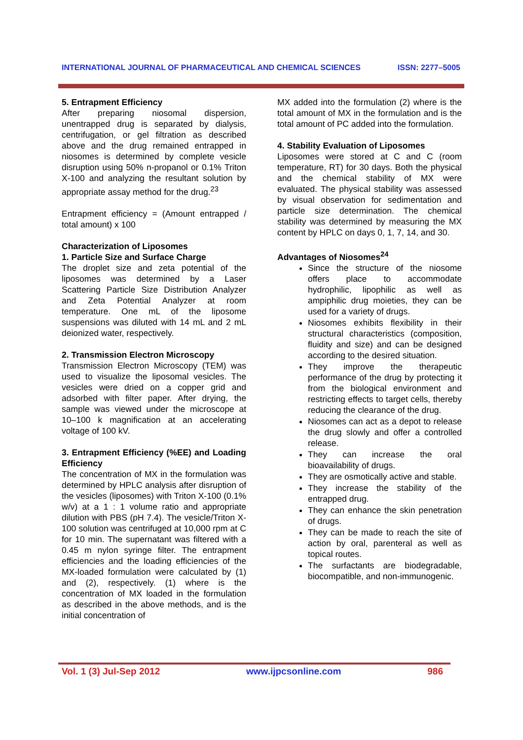INTERNATIONAL JOURNAL OF PHARMACEUTICAL AND CHEMICAL SCIENCES ISSN: 2277–5005
5. Entrapment Efficiency
After preparing niosomal dispersion, unentrapped drug is separated by dialysis, centrifugation, or gel filtration as described above and the drug remained entrapped in niosomes is determined by complete vesicle disruption using 50% n-propanol or 0.1% Triton X-100 and analyzing the resultant solution by appropriate assay method for the drug.<sup>23</sup>
Entrapment efficiency = (Amount entrapped / total amount) x 100
Characterization of Liposomes
1. Particle Size and Surface Charge
The droplet size and zeta potential of the liposomes was determined by a Laser Scattering Particle Size Distribution Analyzer and Zeta Potential Analyzer at room temperature. One mL of the liposome suspensions was diluted with 14 mL and 2 mL deionized water, respectively.
2. Transmission Electron Microscopy
Transmission Electron Microscopy (TEM) was used to visualize the liposomal vesicles. The vesicles were dried on a copper grid and adsorbed with filter paper. After drying, the sample was viewed under the microscope at 10–100 k magnification at an accelerating voltage of 100 kV.
3. Entrapment Efficiency (%EE) and Loading Efficiency
The concentration of MX in the formulation was determined by HPLC analysis after disruption of the vesicles (liposomes) with Triton X-100 (0.1% w/v) at a 1 : 1 volume ratio and appropriate dilution with PBS (pH 7.4). The vesicle/Triton X-100 solution was centrifuged at 10,000 rpm at C for 10 min. The supernatant was filtered with a 0.45 m nylon syringe filter. The entrapment efficiencies and the loading efficiencies of the MX-loaded formulation were calculated by (1) and (2), respectively. (1) where is the concentration of MX loaded in the formulation as described in the above methods, and is the initial concentration of
MX added into the formulation (2) where is the total amount of MX in the formulation and is the total amount of PC added into the formulation.
4. Stability Evaluation of Liposomes
Liposomes were stored at C and C (room temperature, RT) for 30 days. Both the physical and the chemical stability of MX were evaluated. The physical stability was assessed by visual observation for sedimentation and particle size determination. The chemical stability was determined by measuring the MX content by HPLC on days 0, 1, 7, 14, and 30.
Advantages of Niosomes<sup>24</sup>
Since the structure of the niosome offers place to accommodate hydrophilic, lipophilic as well as ampiphilic drug moieties, they can be used for a variety of drugs.
Niosomes exhibits flexibility in their structural characteristics (composition, fluidity and size) and can be designed according to the desired situation.
They improve the therapeutic performance of the drug by protecting it from the biological environment and restricting effects to target cells, thereby reducing the clearance of the drug.
Niosomes can act as a depot to release the drug slowly and offer a controlled release.
They can increase the oral bioavailability of drugs.
They are osmotically active and stable.
They increase the stability of the entrapped drug.
They can enhance the skin penetration of drugs.
They can be made to reach the site of action by oral, parenteral as well as topical routes.
The surfactants are biodegradable, biocompatible, and non-immunogenic.
Vol. 1 (3) Jul-Sep 2012 www.ijpcsonline.com 986